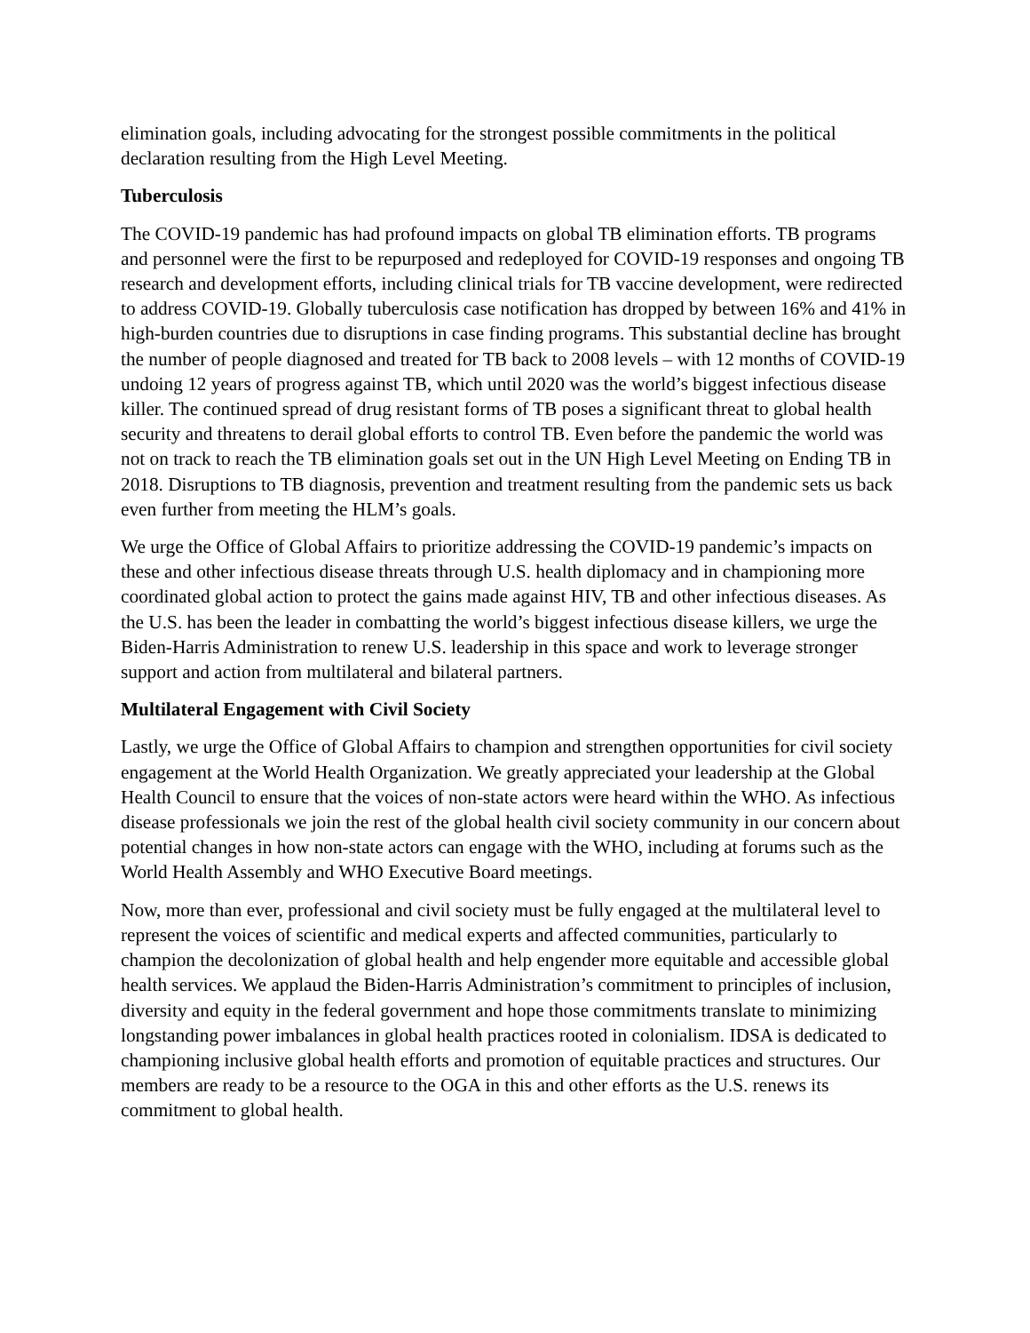elimination goals, including advocating for the strongest possible commitments in the political declaration resulting from the High Level Meeting.
Tuberculosis
The COVID-19 pandemic has had profound impacts on global TB elimination efforts. TB programs and personnel were the first to be repurposed and redeployed for COVID-19 responses and ongoing TB research and development efforts, including clinical trials for TB vaccine development, were redirected to address COVID-19. Globally tuberculosis case notification has dropped by between 16% and 41% in high-burden countries due to disruptions in case finding programs. This substantial decline has brought the number of people diagnosed and treated for TB back to 2008 levels – with 12 months of COVID-19 undoing 12 years of progress against TB, which until 2020 was the world’s biggest infectious disease killer. The continued spread of drug resistant forms of TB poses a significant threat to global health security and threatens to derail global efforts to control TB. Even before the pandemic the world was not on track to reach the TB elimination goals set out in the UN High Level Meeting on Ending TB in 2018. Disruptions to TB diagnosis, prevention and treatment resulting from the pandemic sets us back even further from meeting the HLM’s goals.
We urge the Office of Global Affairs to prioritize addressing the COVID-19 pandemic’s impacts on these and other infectious disease threats through U.S. health diplomacy and in championing more coordinated global action to protect the gains made against HIV, TB and other infectious diseases. As the U.S. has been the leader in combatting the world’s biggest infectious disease killers, we urge the Biden-Harris Administration to renew U.S. leadership in this space and work to leverage stronger support and action from multilateral and bilateral partners.
Multilateral Engagement with Civil Society
Lastly, we urge the Office of Global Affairs to champion and strengthen opportunities for civil society engagement at the World Health Organization. We greatly appreciated your leadership at the Global Health Council to ensure that the voices of non-state actors were heard within the WHO. As infectious disease professionals we join the rest of the global health civil society community in our concern about potential changes in how non-state actors can engage with the WHO, including at forums such as the World Health Assembly and WHO Executive Board meetings.
Now, more than ever, professional and civil society must be fully engaged at the multilateral level to represent the voices of scientific and medical experts and affected communities, particularly to champion the decolonization of global health and help engender more equitable and accessible global health services. We applaud the Biden-Harris Administration’s commitment to principles of inclusion, diversity and equity in the federal government and hope those commitments translate to minimizing longstanding power imbalances in global health practices rooted in colonialism. IDSA is dedicated to championing inclusive global health efforts and promotion of equitable practices and structures. Our members are ready to be a resource to the OGA in this and other efforts as the U.S. renews its commitment to global health.